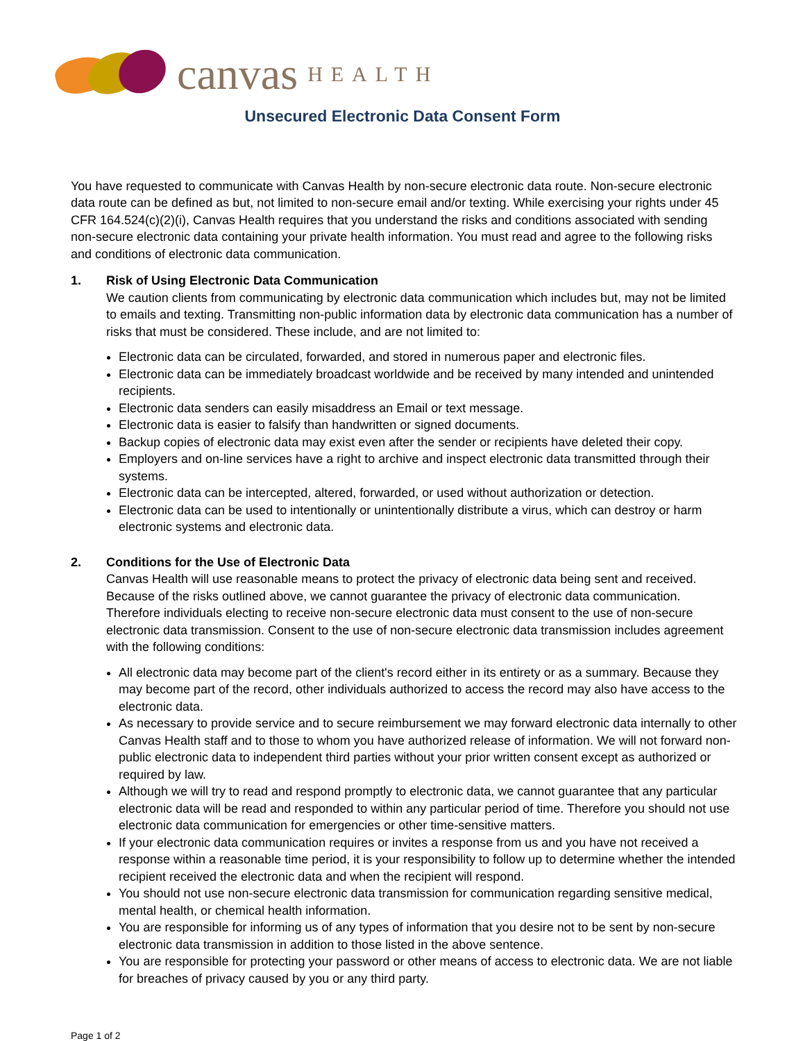canvas HEALTH
Unsecured Electronic Data Consent Form
You have requested to communicate with Canvas Health by non-secure electronic data route. Non-secure electronic data route can be defined as but, not limited to non-secure email and/or texting. While exercising your rights under 45 CFR 164.524(c)(2)(i), Canvas Health requires that you understand the risks and conditions associated with sending non-secure electronic data containing your private health information. You must read and agree to the following risks and conditions of electronic data communication.
1. Risk of Using Electronic Data Communication
We caution clients from communicating by electronic data communication which includes but, may not be limited to emails and texting. Transmitting non-public information data by electronic data communication has a number of risks that must be considered. These include, and are not limited to:
Electronic data can be circulated, forwarded, and stored in numerous paper and electronic files.
Electronic data can be immediately broadcast worldwide and be received by many intended and unintended recipients.
Electronic data senders can easily misaddress an Email or text message.
Electronic data is easier to falsify than handwritten or signed documents.
Backup copies of electronic data may exist even after the sender or recipients have deleted their copy.
Employers and on-line services have a right to archive and inspect electronic data transmitted through their systems.
Electronic data can be intercepted, altered, forwarded, or used without authorization or detection.
Electronic data can be used to intentionally or unintentionally distribute a virus, which can destroy or harm electronic systems and electronic data.
2. Conditions for the Use of Electronic Data
Canvas Health will use reasonable means to protect the privacy of electronic data being sent and received. Because of the risks outlined above, we cannot guarantee the privacy of electronic data communication. Therefore individuals electing to receive non-secure electronic data must consent to the use of non-secure electronic data transmission. Consent to the use of non-secure electronic data transmission includes agreement with the following conditions:
All electronic data may become part of the client's record either in its entirety or as a summary. Because they may become part of the record, other individuals authorized to access the record may also have access to the electronic data.
As necessary to provide service and to secure reimbursement we may forward electronic data internally to other Canvas Health staff and to those to whom you have authorized release of information. We will not forward non-public electronic data to independent third parties without your prior written consent except as authorized or required by law.
Although we will try to read and respond promptly to electronic data, we cannot guarantee that any particular electronic data will be read and responded to within any particular period of time. Therefore you should not use electronic data communication for emergencies or other time-sensitive matters.
If your electronic data communication requires or invites a response from us and you have not received a response within a reasonable time period, it is your responsibility to follow up to determine whether the intended recipient received the electronic data and when the recipient will respond.
You should not use non-secure electronic data transmission for communication regarding sensitive medical, mental health, or chemical health information.
You are responsible for informing us of any types of information that you desire not to be sent by non-secure electronic data transmission in addition to those listed in the above sentence.
You are responsible for protecting your password or other means of access to electronic data. We are not liable for breaches of privacy caused by you or any third party.
Page 1 of 2